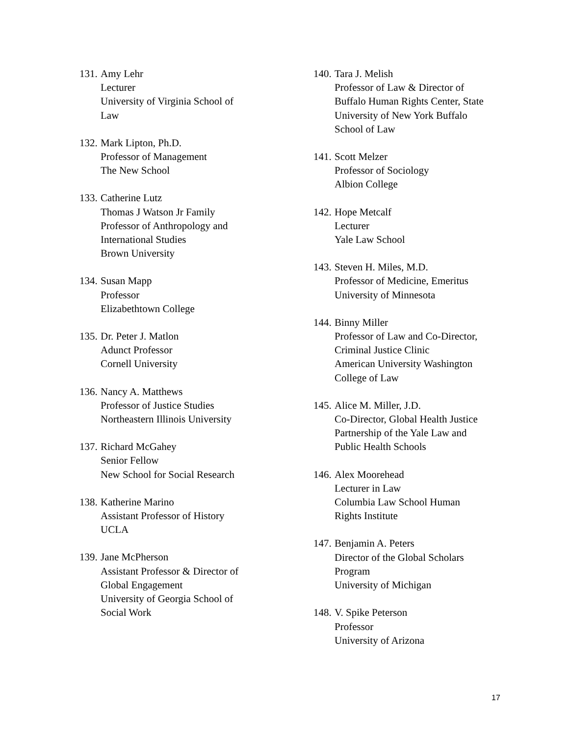131.
Amy Lehr
Lecturer
University of Virginia School of
Law
132.
Mark Lipton, Ph.D.
Professor of Management
The New School
133.
Catherine Lutz
Thomas J Watson Jr Family
Professor of Anthropology and
International Studies
Brown University
134.
Susan Mapp
Professor
Elizabethtown College
135.
Dr. Peter J. Matlon
Adunct Professor
Cornell University
136.
Nancy A. Matthews
Professor of Justice Studies
Northeastern Illinois University
137.
Richard McGahey
Senior Fellow
New School for Social Research
138.
Katherine Marino
Assistant Professor of History
UCLA
139.
Jane McPherson
Assistant Professor & Director of
Global Engagement
University of Georgia School of
Social Work
140.
Tara J. Melish
Professor of Law & Director of
Buffalo Human Rights Center, State
University of New York Buffalo
School of Law
141.
Scott Melzer
Professor of Sociology
Albion College
142.
Hope Metcalf
Lecturer
Yale Law School
143.
Steven H. Miles, M.D.
Professor of Medicine, Emeritus
University of Minnesota
144.
Binny Miller
Professor of Law and Co-Director,
Criminal Justice Clinic
American University Washington
College of Law
145.
Alice M. Miller, J.D.
Co-Director, Global Health Justice
Partnership of the Yale Law and
Public Health Schools
146.
Alex Moorehead
Lecturer in Law
Columbia Law School Human
Rights Institute
147.
Benjamin A. Peters
Director of the Global Scholars
Program
University of Michigan
148.
V. Spike Peterson
Professor
University of Arizona
17